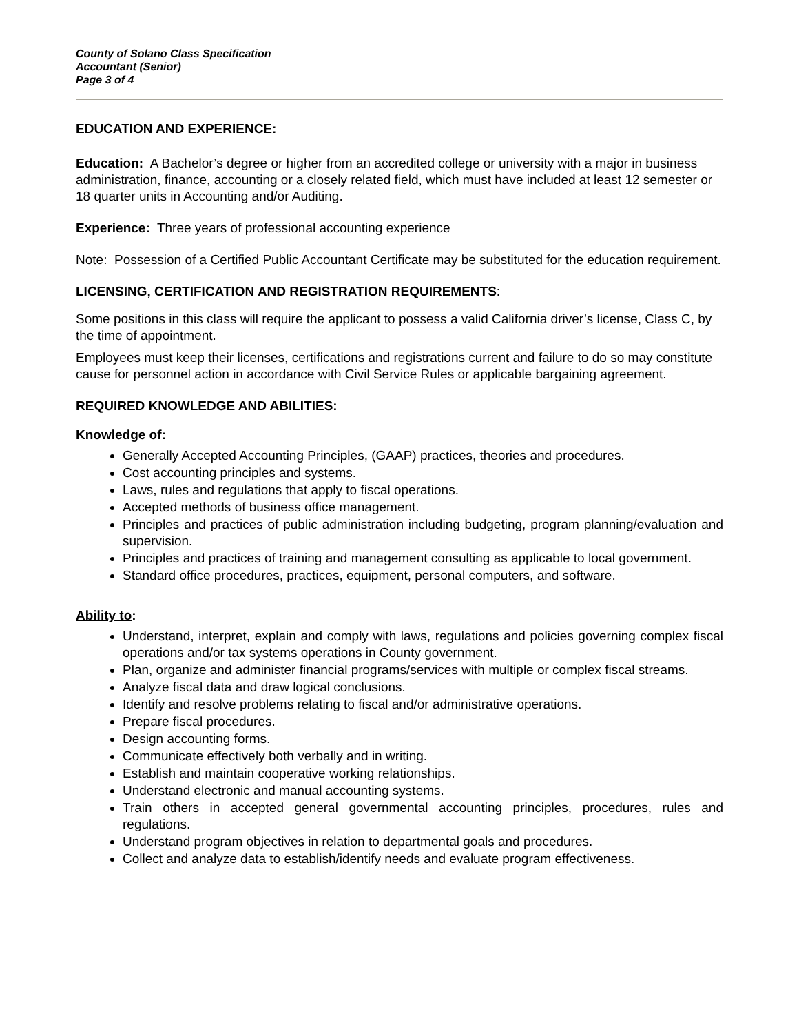County of Solano Class Specification
Accountant (Senior)
Page 3 of 4
EDUCATION AND EXPERIENCE:
Education: A Bachelor’s degree or higher from an accredited college or university with a major in business administration, finance, accounting or a closely related field, which must have included at least 12 semester or 18 quarter units in Accounting and/or Auditing.
Experience: Three years of professional accounting experience
Note: Possession of a Certified Public Accountant Certificate may be substituted for the education requirement.
LICENSING, CERTIFICATION AND REGISTRATION REQUIREMENTS:
Some positions in this class will require the applicant to possess a valid California driver’s license, Class C, by the time of appointment.
Employees must keep their licenses, certifications and registrations current and failure to do so may constitute cause for personnel action in accordance with Civil Service Rules or applicable bargaining agreement.
REQUIRED KNOWLEDGE AND ABILITIES:
Knowledge of:
Generally Accepted Accounting Principles, (GAAP) practices, theories and procedures.
Cost accounting principles and systems.
Laws, rules and regulations that apply to fiscal operations.
Accepted methods of business office management.
Principles and practices of public administration including budgeting, program planning/evaluation and supervision.
Principles and practices of training and management consulting as applicable to local government.
Standard office procedures, practices, equipment, personal computers, and software.
Ability to:
Understand, interpret, explain and comply with laws, regulations and policies governing complex fiscal operations and/or tax systems operations in County government.
Plan, organize and administer financial programs/services with multiple or complex fiscal streams.
Analyze fiscal data and draw logical conclusions.
Identify and resolve problems relating to fiscal and/or administrative operations.
Prepare fiscal procedures.
Design accounting forms.
Communicate effectively both verbally and in writing.
Establish and maintain cooperative working relationships.
Understand electronic and manual accounting systems.
Train others in accepted general governmental accounting principles, procedures, rules and regulations.
Understand program objectives in relation to departmental goals and procedures.
Collect and analyze data to establish/identify needs and evaluate program effectiveness.